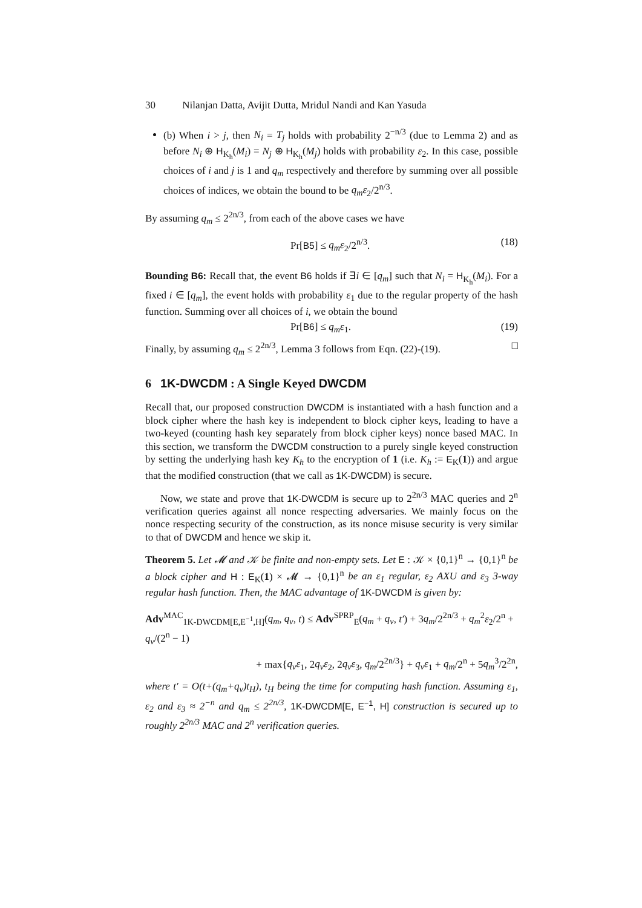30 Nilanjan Datta, Avijit Dutta, Mridul Nandi and Kan Yasuda
(b) When i > j, then N<sub>i</sub> = T<sub>j</sub> holds with probability 2<sup>−n/3</sup> (due to Lemma 2) and as before N<sub>i</sub> ⊕ H<sub>K<sub>h</sub></sub>(M<sub>i</sub>) = N<sub>j</sub> ⊕ H<sub>K<sub>h</sub></sub>(M<sub>j</sub>) holds with probability ε<sub>2</sub>. In this case, possible choices of i and j is 1 and q<sub>m</sub> respectively and therefore by summing over all possible choices of indices, we obtain the bound to be q<sub>m</sub>ε<sub>2</sub>/2<sup>n/3</sup>.
By assuming q<sub>m</sub> ≤ 2<sup>2n/3</sup>, from each of the above cases we have
Pr[B5] ≤ q<sub>m</sub>ε<sub>2</sub>/2<sup>n/3</sup>. (18)
Bounding B6: Recall that, the event B6 holds if ∃i ∈ [q<sub>m</sub>] such that N<sub>i</sub> = H<sub>K<sub>h</sub></sub>(M<sub>i</sub>). For a fixed i ∈ [q<sub>m</sub>], the event holds with probability ε<sub>1</sub> due to the regular property of the hash function. Summing over all choices of i, we obtain the bound
Pr[B6] ≤ q<sub>m</sub>ε<sub>1</sub>. (19)
Finally, by assuming q<sub>m</sub> ≤ 2<sup>2n/3</sup>, Lemma 3 follows from Eqn. (22)-(19). □
6 1K-DWCDM : A Single Keyed DWCDM
Recall that, our proposed construction DWCDM is instantiated with a hash function and a block cipher where the hash key is independent to block cipher keys, leading to have a two-keyed (counting hash key separately from block cipher keys) nonce based MAC. In this section, we transform the DWCDM construction to a purely single keyed construction by setting the underlying hash key K<sub>h</sub> to the encryption of 1 (i.e. K<sub>h</sub> := E<sub>K</sub>(1)) and argue that the modified construction (that we call as 1K-DWCDM) is secure.
Now, we state and prove that 1K-DWCDM is secure up to 2<sup>2n/3</sup> MAC queries and 2<sup>n</sup> verification queries against all nonce respecting adversaries. We mainly focus on the nonce respecting security of the construction, as its nonce misuse security is very similar to that of DWCDM and hence we skip it.
Theorem 5. Let 𝓜 and 𝒦 be finite and non-empty sets. Let E : 𝒦 × {0,1}<sup>n</sup> → {0,1}<sup>n</sup> be a block cipher and H : E<sub>K</sub>(1) × 𝓜 → {0,1}<sup>n</sup> be an ε<sub>1</sub> regular, ε<sub>2</sub> AXU and ε<sub>3</sub> 3-way regular hash function. Then, the MAC advantage of 1K-DWCDM is given by:
Adv<sup>MAC</sup><sub>1K-DWCDM[E,E<sup>−1</sup>,H]</sub>(q<sub>m</sub>, q<sub>v</sub>, t) ≤ Adv<sup>SPRP</sup><sub>E</sub>(q<sub>m</sub> + q<sub>v</sub>, t′) + 3q<sub>m</sub>/2<sup>2n/3</sup> + q<sub>m</sub><sup>2</sup>ε<sub>2</sub>/2<sup>n</sup> + q<sub>v</sub>/(2<sup>n</sup> − 1)
+ max{q<sub>v</sub>ε<sub>1</sub>, 2q<sub>v</sub>ε<sub>2</sub>, 2q<sub>v</sub>ε<sub>3</sub>, q<sub>m</sub>/2<sup>2n/3</sup>} + q<sub>v</sub>ε<sub>1</sub> + q<sub>m</sub>/2<sup>n</sup> + 5q<sub>m</sub><sup>3</sup>/2<sup>2n</sup>,
where t′ = O(t+(q<sub>m</sub>+q<sub>v</sub>)t<sub>H</sub>), t<sub>H</sub> being the time for computing hash function. Assuming ε<sub>1</sub>, ε<sub>2</sub> and ε<sub>3</sub> ≈ 2<sup>−n</sup> and q<sub>m</sub> ≤ 2<sup>2n/3</sup>, 1K-DWCDM[E, E<sup>−1</sup>, H] construction is secured up to roughly 2<sup>2n/3</sup> MAC and 2<sup>n</sup> verification queries.